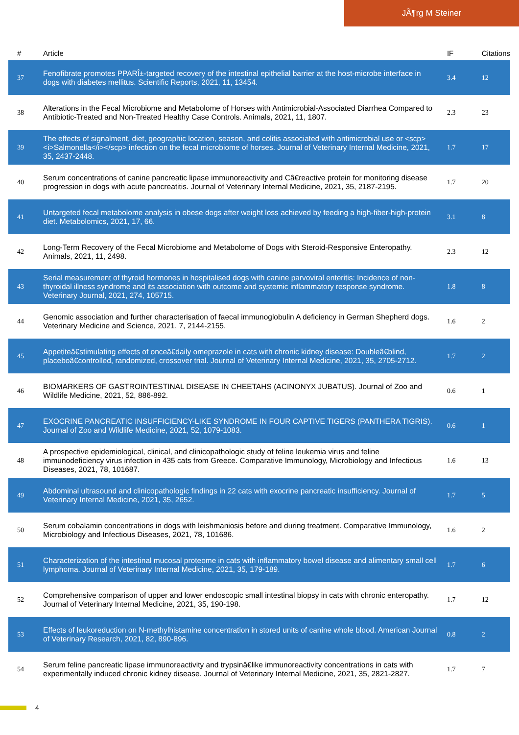JÃ¶rg M Steiner
| # | Article | IF | Citations |
| --- | --- | --- | --- |
| 37 | Fenofibrate promotes PPARÎ±-targeted recovery of the intestinal epithelial barrier at the host-microbe interface in dogs with diabetes mellitus. Scientific Reports, 2021, 11, 13454. | 3.4 | 12 |
| 38 | Alterations in the Fecal Microbiome and Metabolome of Horses with Antimicrobial-Associated Diarrhea Compared to Antibiotic-Treated and Non-Treated Healthy Case Controls. Animals, 2021, 11, 1807. | 2.3 | 23 |
| 39 | The effects of signalment, diet, geographic location, season, and colitis associated with antimicrobial use or <scp><i>Salmonella</i></scp> infection on the fecal microbiome of horses. Journal of Veterinary Internal Medicine, 2021, 35, 2437-2448. | 1.7 | 17 |
| 40 | Serum concentrations of canine pancreatic lipase immunoreactivity and Câ€reactive protein for monitoring disease progression in dogs with acute pancreatitis. Journal of Veterinary Internal Medicine, 2021, 35, 2187-2195. | 1.7 | 20 |
| 41 | Untargeted fecal metabolome analysis in obese dogs after weight loss achieved by feeding a high-fiber-high-protein diet. Metabolomics, 2021, 17, 66. | 3.1 | 8 |
| 42 | Long-Term Recovery of the Fecal Microbiome and Metabolome of Dogs with Steroid-Responsive Enteropathy. Animals, 2021, 11, 2498. | 2.3 | 12 |
| 43 | Serial measurement of thyroid hormones in hospitalised dogs with canine parvoviral enteritis: Incidence of non-thyroidal illness syndrome and its association with outcome and systemic inflammatory response syndrome. Veterinary Journal, 2021, 274, 105715. | 1.8 | 8 |
| 44 | Genomic association and further characterisation of faecal immunoglobulin A deficiency in German Shepherd dogs. Veterinary Medicine and Science, 2021, 7, 2144-2155. | 1.6 | 2 |
| 45 | Appetiteâ€stimulating effects of onceâ€daily omeprazole in cats with chronic kidney disease: Doubleâ€blind, placeboâ€controlled, randomized, crossover trial. Journal of Veterinary Internal Medicine, 2021, 35, 2705-2712. | 1.7 | 2 |
| 46 | BIOMARKERS OF GASTROINTESTINAL DISEASE IN CHEETAHS (ACINONYX JUBATUS). Journal of Zoo and Wildlife Medicine, 2021, 52, 886-892. | 0.6 | 1 |
| 47 | EXOCRINE PANCREATIC INSUFFICIENCY-LIKE SYNDROME IN FOUR CAPTIVE TIGERS (PANTHERA TIGRIS). Journal of Zoo and Wildlife Medicine, 2021, 52, 1079-1083. | 0.6 | 1 |
| 48 | A prospective epidemiological, clinical, and clinicopathologic study of feline leukemia virus and feline immunodeficiency virus infection in 435 cats from Greece. Comparative Immunology, Microbiology and Infectious Diseases, 2021, 78, 101687. | 1.6 | 13 |
| 49 | Abdominal ultrasound and clinicopathologic findings in 22 cats with exocrine pancreatic insufficiency. Journal of Veterinary Internal Medicine, 2021, 35, 2652. | 1.7 | 5 |
| 50 | Serum cobalamin concentrations in dogs with leishmaniosis before and during treatment. Comparative Immunology, Microbiology and Infectious Diseases, 2021, 78, 101686. | 1.6 | 2 |
| 51 | Characterization of the intestinal mucosal proteome in cats with inflammatory bowel disease and alimentary small cell lymphoma. Journal of Veterinary Internal Medicine, 2021, 35, 179-189. | 1.7 | 6 |
| 52 | Comprehensive comparison of upper and lower endoscopic small intestinal biopsy in cats with chronic enteropathy. Journal of Veterinary Internal Medicine, 2021, 35, 190-198. | 1.7 | 12 |
| 53 | Effects of leukoreduction on N-methylhistamine concentration in stored units of canine whole blood. American Journal of Veterinary Research, 2021, 82, 890-896. | 0.8 | 2 |
| 54 | Serum feline pancreatic lipase immunoreactivity and trypsinâ€like immunoreactivity concentrations in cats with experimentally induced chronic kidney disease. Journal of Veterinary Internal Medicine, 2021, 35, 2821-2827. | 1.7 | 7 |
4